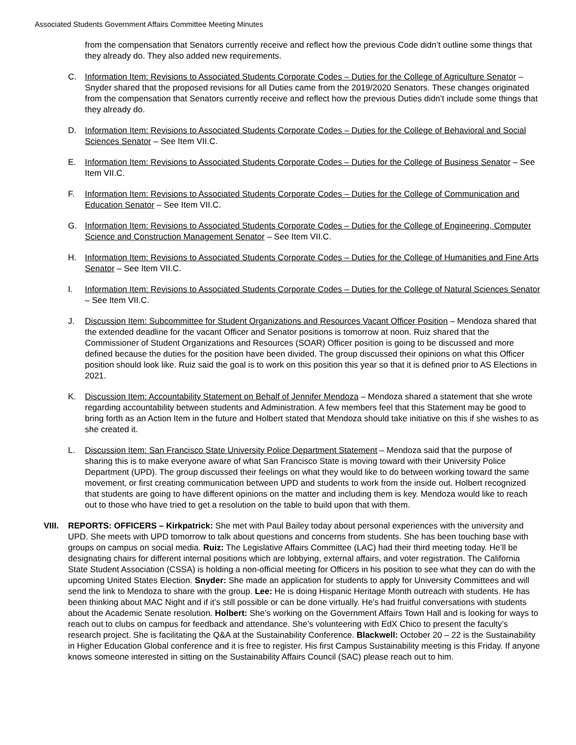Associated Students Government Affairs Committee Meeting Minutes
from the compensation that Senators currently receive and reflect how the previous Code didn’t outline some things that they already do. They also added new requirements.
C. Information Item: Revisions to Associated Students Corporate Codes – Duties for the College of Agriculture Senator – Snyder shared that the proposed revisions for all Duties came from the 2019/2020 Senators. These changes originated from the compensation that Senators currently receive and reflect how the previous Duties didn’t include some things that they already do.
D. Information Item: Revisions to Associated Students Corporate Codes – Duties for the College of Behavioral and Social Sciences Senator – See Item VII.C.
E. Information Item: Revisions to Associated Students Corporate Codes – Duties for the College of Business Senator – See Item VII.C.
F. Information Item: Revisions to Associated Students Corporate Codes – Duties for the College of Communication and Education Senator – See Item VII.C.
G. Information Item: Revisions to Associated Students Corporate Codes – Duties for the College of Engineering, Computer Science and Construction Management Senator – See Item VII.C.
H. Information Item: Revisions to Associated Students Corporate Codes – Duties for the College of Humanities and Fine Arts Senator – See Item VII.C.
I. Information Item: Revisions to Associated Students Corporate Codes – Duties for the College of Natural Sciences Senator – See Item VII.C.
J. Discussion Item: Subcommittee for Student Organizations and Resources Vacant Officer Position – Mendoza shared that the extended deadline for the vacant Officer and Senator positions is tomorrow at noon. Ruiz shared that the Commissioner of Student Organizations and Resources (SOAR) Officer position is going to be discussed and more defined because the duties for the position have been divided. The group discussed their opinions on what this Officer position should look like. Ruiz said the goal is to work on this position this year so that it is defined prior to AS Elections in 2021.
K. Discussion Item: Accountability Statement on Behalf of Jennifer Mendoza – Mendoza shared a statement that she wrote regarding accountability between students and Administration. A few members feel that this Statement may be good to bring forth as an Action Item in the future and Holbert stated that Mendoza should take initiative on this if she wishes to as she created it.
L. Discussion Item: San Francisco State University Police Department Statement – Mendoza said that the purpose of sharing this is to make everyone aware of what San Francisco State is moving toward with their University Police Department (UPD). The group discussed their feelings on what they would like to do between working toward the same movement, or first creating communication between UPD and students to work from the inside out. Holbert recognized that students are going to have different opinions on the matter and including them is key. Mendoza would like to reach out to those who have tried to get a resolution on the table to build upon that with them.
VIII.
REPORTS: OFFICERS – Kirkpatrick: She met with Paul Bailey today about personal experiences with the university and UPD. She meets with UPD tomorrow to talk about questions and concerns from students. She has been touching base with groups on campus on social media. Ruiz: The Legislative Affairs Committee (LAC) had their third meeting today. He’ll be designating chairs for different internal positions which are lobbying, external affairs, and voter registration. The California State Student Association (CSSA) is holding a non-official meeting for Officers in his position to see what they can do with the upcoming United States Election. Snyder: She made an application for students to apply for University Committees and will send the link to Mendoza to share with the group. Lee: He is doing Hispanic Heritage Month outreach with students. He has been thinking about MAC Night and if it’s still possible or can be done virtually. He’s had fruitful conversations with students about the Academic Senate resolution. Holbert: She’s working on the Government Affairs Town Hall and is looking for ways to reach out to clubs on campus for feedback and attendance. She’s volunteering with EdX Chico to present the faculty’s research project. She is facilitating the Q&A at the Sustainability Conference. Blackwell: October 20 – 22 is the Sustainability in Higher Education Global conference and it is free to register. His first Campus Sustainability meeting is this Friday. If anyone knows someone interested in sitting on the Sustainability Affairs Council (SAC) please reach out to him.